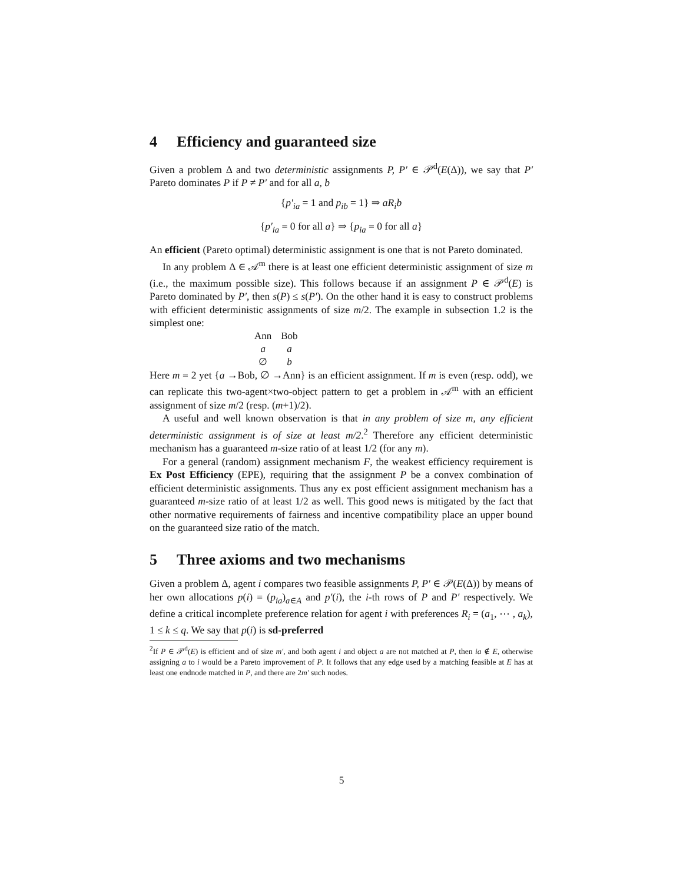4 Efficiency and guaranteed size
Given a problem Δ and two deterministic assignments P, P′ ∈ 𝒫<sup>d</sup>(E(Δ)), we say that P′ Pareto dominates P if P ≠ P′ and for all a, b
{p′<sub>ia</sub> = 1 and p<sub>ib</sub> = 1} ⇒ aR<sub>i</sub>b
{p′<sub>ia</sub> = 0 for all a} ⇒ {p<sub>ia</sub> = 0 for all a}
An efficient (Pareto optimal) deterministic assignment is one that is not Pareto dominated.
In any problem Δ ∈ 𝒜<sup>m</sup> there is at least one efficient deterministic assignment of size m (i.e., the maximum possible size). This follows because if an assignment P ∈ 𝒫<sup>d</sup>(E) is Pareto dominated by P′, then s(P) ≤ s(P′). On the other hand it is easy to construct problems with efficient deterministic assignments of size m/2. The example in subsection 1.2 is the simplest one:
| Ann | Bob |
| a | a |
| ∅ | b |
Here m = 2 yet {a →Bob, ∅ →Ann} is an efficient assignment. If m is even (resp. odd), we can replicate this two-agent×two-object pattern to get a problem in 𝒜<sup>m</sup> with an efficient assignment of size m/2 (resp. (m+1)/2).
A useful and well known observation is that in any problem of size m, any efficient deterministic assignment is of size at least m/2.<sup>2</sup> Therefore any efficient deterministic mechanism has a guaranteed m-size ratio of at least 1/2 (for any m).
For a general (random) assignment mechanism F, the weakest efficiency requirement is Ex Post Efficiency (EPE), requiring that the assignment P be a convex combination of efficient deterministic assignments. Thus any ex post efficient assignment mechanism has a guaranteed m-size ratio of at least 1/2 as well. This good news is mitigated by the fact that other normative requirements of fairness and incentive compatibility place an upper bound on the guaranteed size ratio of the match.
5 Three axioms and two mechanisms
Given a problem Δ, agent i compares two feasible assignments P, P′ ∈ 𝒫(E(Δ)) by means of her own allocations p(i) = (p<sub>ia</sub>)<sub>a∈A</sub> and p′(i), the i-th rows of P and P′ respectively. We define a critical incomplete preference relation for agent i with preferences R<sub>i</sub> = (a<sub>1</sub>, ⋯ , a<sub>k</sub>), 1 ≤ k ≤ q. We say that p(i) is sd-preferred
<sup>2</sup> If P ∈ 𝒫<sup>d</sup>(E) is efficient and of size m′, and both agent i and object a are not matched at P, then ia ∉ E, otherwise assigning a to i would be a Pareto improvement of P. It follows that any edge used by a matching feasible at E has at least one endnode matched in P, and there are 2m′ such nodes.
5